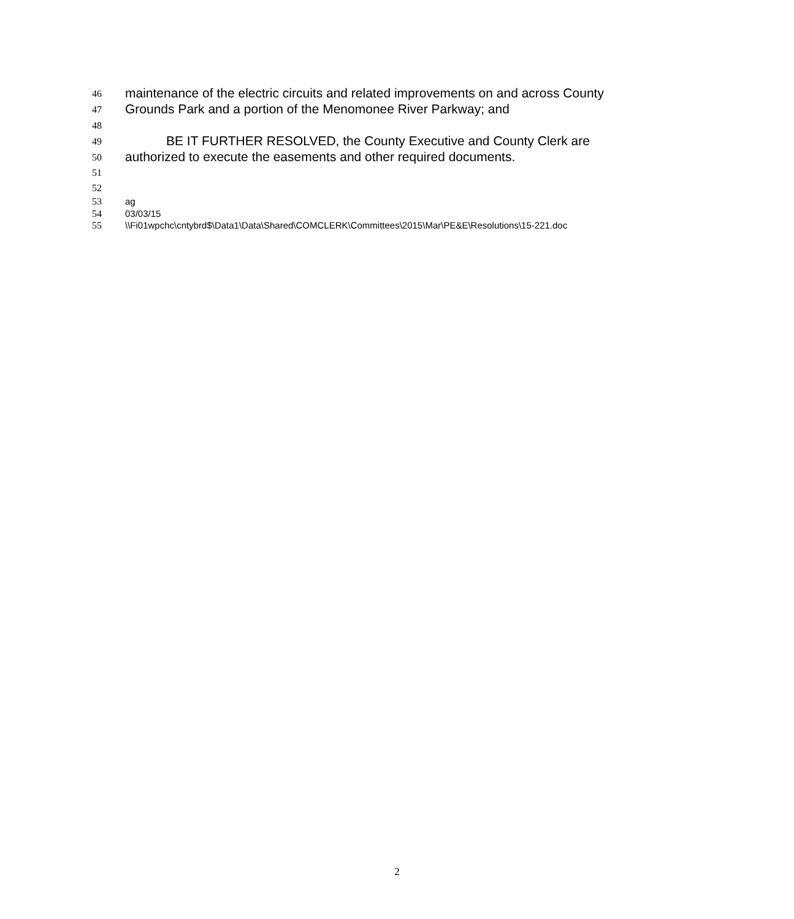46 maintenance of the electric circuits and related improvements on and across County
47 Grounds Park and a portion of the Menomonee River Parkway; and
48
49 BE IT FURTHER RESOLVED, the County Executive and County Clerk are
50 authorized to execute the easements and other required documents.
51
52
53 ag
54 03/03/15
55 \\Fi01wpchc\cntybrd$\Data1\Data\Shared\COMCLERK\Committees\2015\Mar\PE&E\Resolutions\15-221.doc
2